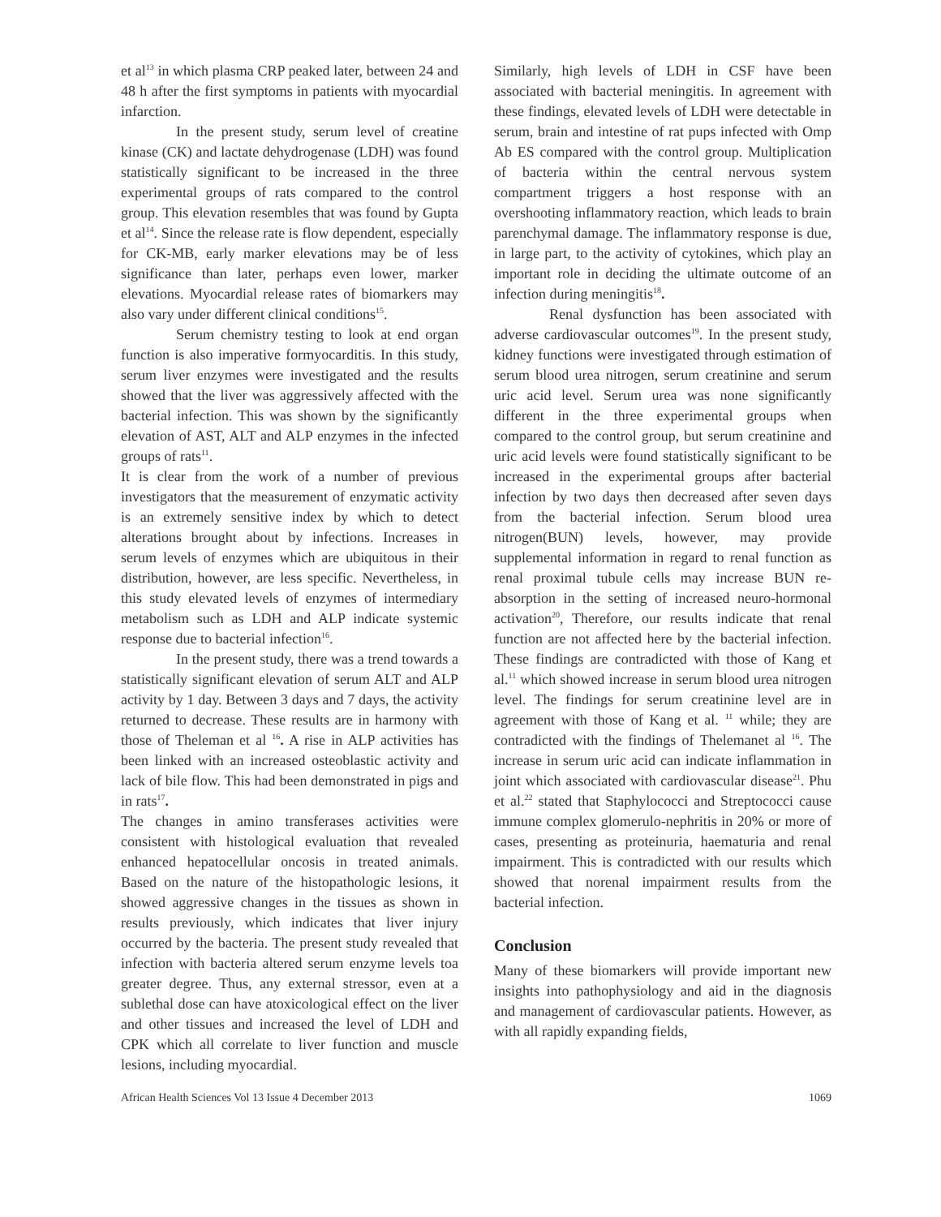et al<sup>13</sup> in which plasma CRP peaked later, between 24 and 48 h after the first symptoms in patients with myocardial infarction.
In the present study, serum level of creatine kinase (CK) and lactate dehydrogenase (LDH) was found statistically significant to be increased in the three experimental groups of rats compared to the control group. This elevation resembles that was found by Gupta et al<sup>14</sup>. Since the release rate is flow dependent, especially for CK-MB, early marker elevations may be of less significance than later, perhaps even lower, marker elevations. Myocardial release rates of biomarkers may also vary under different clinical conditions<sup>15</sup>.
Serum chemistry testing to look at end organ function is also imperative formyocarditis. In this study, serum liver enzymes were investigated and the results showed that the liver was aggressively affected with the bacterial infection. This was shown by the significantly elevation of AST, ALT and ALP enzymes in the infected groups of rats<sup>11</sup>.
It is clear from the work of a number of previous investigators that the measurement of enzymatic activity is an extremely sensitive index by which to detect alterations brought about by infections. Increases in serum levels of enzymes which are ubiquitous in their distribution, however, are less specific. Nevertheless, in this study elevated levels of enzymes of intermediary metabolism such as LDH and ALP indicate systemic response due to bacterial infection<sup>16</sup>.
In the present study, there was a trend towards a statistically significant elevation of serum ALT and ALP activity by 1 day. Between 3 days and 7 days, the activity returned to decrease. These results are in harmony with those of Theleman et al <sup>16</sup>. A rise in ALP activities has been linked with an increased osteoblastic activity and lack of bile flow. This had been demonstrated in pigs and in rats<sup>17</sup>.
The changes in amino transferases activities were consistent with histological evaluation that revealed enhanced hepatocellular oncosis in treated animals. Based on the nature of the histopathologic lesions, it showed aggressive changes in the tissues as shown in results previously, which indicates that liver injury occurred by the bacteria. The present study revealed that infection with bacteria altered serum enzyme levels toa greater degree. Thus, any external stressor, even at a sublethal dose can have atoxicological effect on the liver and other tissues and increased the level of LDH and CPK which all correlate to liver function and muscle lesions, including myocardial.
Similarly, high levels of LDH in CSF have been associated with bacterial meningitis. In agreement with these findings, elevated levels of LDH were detectable in serum, brain and intestine of rat pups infected with Omp Ab ES compared with the control group. Multiplication of bacteria within the central nervous system compartment triggers a host response with an overshooting inflammatory reaction, which leads to brain parenchymal damage. The inflammatory response is due, in large part, to the activity of cytokines, which play an important role in deciding the ultimate outcome of an infection during meningitis<sup>18</sup>.
Renal dysfunction has been associated with adverse cardiovascular outcomes<sup>19</sup>. In the present study, kidney functions were investigated through estimation of serum blood urea nitrogen, serum creatinine and serum uric acid level. Serum urea was none significantly different in the three experimental groups when compared to the control group, but serum creatinine and uric acid levels were found statistically significant to be increased in the experimental groups after bacterial infection by two days then decreased after seven days from the bacterial infection. Serum blood urea nitrogen(BUN) levels, however, may provide supplemental information in regard to renal function as renal proximal tubule cells may increase BUN re-absorption in the setting of increased neuro-hormonal activation<sup>20</sup>, Therefore, our results indicate that renal function are not affected here by the bacterial infection. These findings are contradicted with those of Kang et al.<sup>11</sup> which showed increase in serum blood urea nitrogen level. The findings for serum creatinine level are in agreement with those of Kang et al. <sup>11</sup> while; they are contradicted with the findings of Thelemanet al <sup>16</sup>. The increase in serum uric acid can indicate inflammation in joint which associated with cardiovascular disease<sup>21</sup>. Phu et al.<sup>22</sup> stated that Staphylococci and Streptococci cause immune complex glomerulo-nephritis in 20% or more of cases, presenting as proteinuria, haematuria and renal impairment. This is contradicted with our results which showed that norenal impairment results from the bacterial infection.
Conclusion
Many of these biomarkers will provide important new insights into pathophysiology and aid in the diagnosis and management of cardiovascular patients. However, as with all rapidly expanding fields,
African Health Sciences Vol 13 Issue 4 December 2013 1069